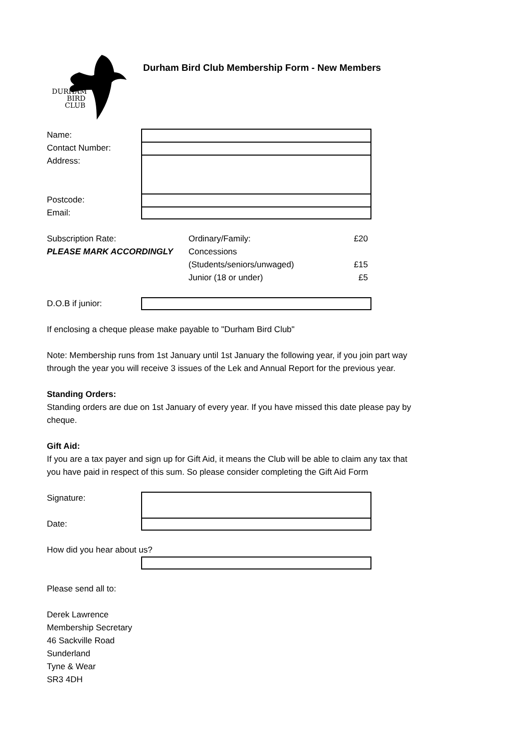DURHAM
BIRD
CLUB
Durham Bird Club Membership Form - New Members
Name:
Contact Number:
Address:
Postcode:
Email:
Subscription Rate:
PLEASE MARK ACCORDINGLY
Ordinary/Family:
Concessions
(Students/seniors/unwaged)
Junior (18 or under)
£20
£15
£5
D.O.B if junior:
If enclosing a cheque please make payable to "Durham Bird Club"
Note: Membership runs from 1st January until 1st January the following year, if you join part way through the year you will receive 3 issues of the Lek and Annual Report for the previous year.
Standing Orders:
Standing orders are due on 1st January of every year. If you have missed this date please pay by cheque.
Gift Aid:
If you are a tax payer and sign up for Gift Aid, it means the Club will be able to claim any tax that you have paid in respect of this sum. So please consider completing the Gift Aid Form
Signature:
Date:
How did you hear about us?
Please send all to:
Derek Lawrence
Membership Secretary
46 Sackville Road
Sunderland
Tyne & Wear
SR3 4DH